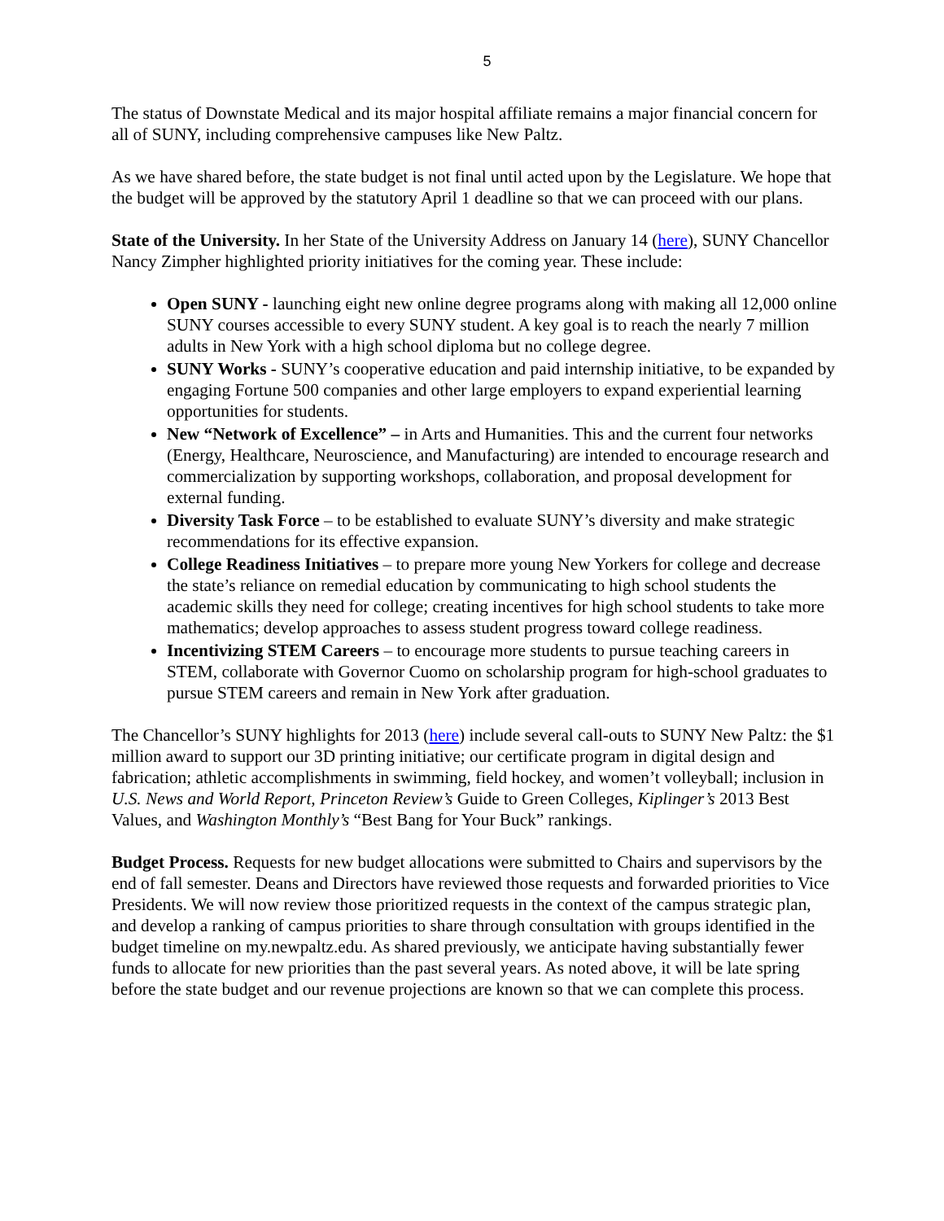5
The status of Downstate Medical and its major hospital affiliate remains a major financial concern for all of SUNY, including comprehensive campuses like New Paltz.
As we have shared before, the state budget is not final until acted upon by the Legislature. We hope that the budget will be approved by the statutory April 1 deadline so that we can proceed with our plans.
State of the University. In her State of the University Address on January 14 (here), SUNY Chancellor Nancy Zimpher highlighted priority initiatives for the coming year. These include:
Open SUNY - launching eight new online degree programs along with making all 12,000 online SUNY courses accessible to every SUNY student. A key goal is to reach the nearly 7 million adults in New York with a high school diploma but no college degree.
SUNY Works - SUNY’s cooperative education and paid internship initiative, to be expanded by engaging Fortune 500 companies and other large employers to expand experiential learning opportunities for students.
New “Network of Excellence” – in Arts and Humanities. This and the current four networks (Energy, Healthcare, Neuroscience, and Manufacturing) are intended to encourage research and commercialization by supporting workshops, collaboration, and proposal development for external funding.
Diversity Task Force – to be established to evaluate SUNY’s diversity and make strategic recommendations for its effective expansion.
College Readiness Initiatives – to prepare more young New Yorkers for college and decrease the state’s reliance on remedial education by communicating to high school students the academic skills they need for college; creating incentives for high school students to take more mathematics; develop approaches to assess student progress toward college readiness.
Incentivizing STEM Careers – to encourage more students to pursue teaching careers in STEM, collaborate with Governor Cuomo on scholarship program for high-school graduates to pursue STEM careers and remain in New York after graduation.
The Chancellor’s SUNY highlights for 2013 (here) include several call-outs to SUNY New Paltz: the $1 million award to support our 3D printing initiative; our certificate program in digital design and fabrication; athletic accomplishments in swimming, field hockey, and women’t volleyball; inclusion in U.S. News and World Report, Princeton Review’s Guide to Green Colleges, Kiplinger’s 2013 Best Values, and Washington Monthly’s “Best Bang for Your Buck” rankings.
Budget Process. Requests for new budget allocations were submitted to Chairs and supervisors by the end of fall semester. Deans and Directors have reviewed those requests and forwarded priorities to Vice Presidents. We will now review those prioritized requests in the context of the campus strategic plan, and develop a ranking of campus priorities to share through consultation with groups identified in the budget timeline on my.newpaltz.edu. As shared previously, we anticipate having substantially fewer funds to allocate for new priorities than the past several years. As noted above, it will be late spring before the state budget and our revenue projections are known so that we can complete this process.